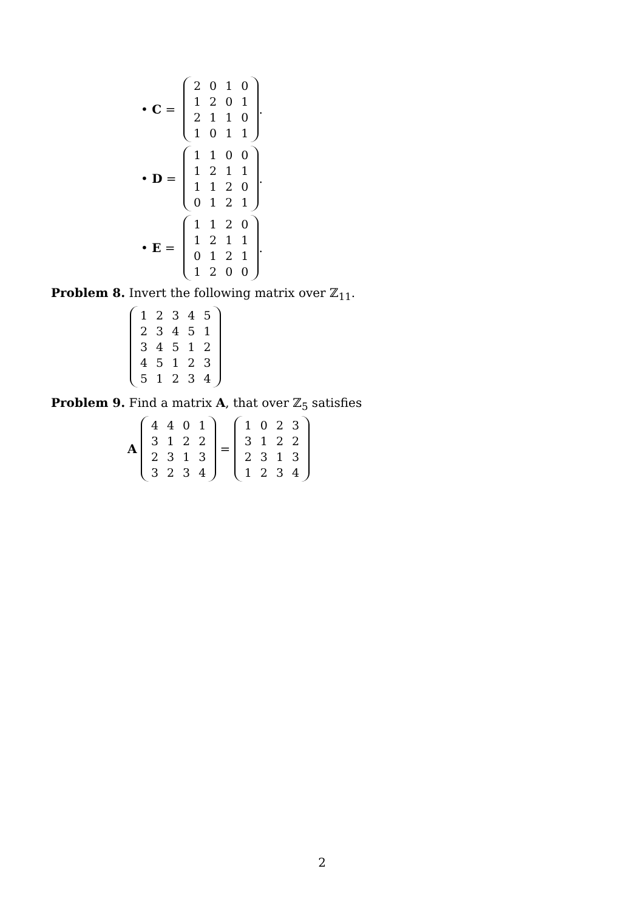• C =
| 2 | 0 | 1 | 0 |
| 1 | 2 | 0 | 1 |
| 2 | 1 | 1 | 0 |
| 1 | 0 | 1 | 1 |
.
• D =
| 1 | 1 | 0 | 0 |
| 1 | 2 | 1 | 1 |
| 1 | 1 | 2 | 0 |
| 0 | 1 | 2 | 1 |
.
• E =
| 1 | 1 | 2 | 0 |
| 1 | 2 | 1 | 1 |
| 0 | 1 | 2 | 1 |
| 1 | 2 | 0 | 0 |
.
Problem 8. Invert the following matrix over ℤ<sub>11</sub>.
| 1 | 2 | 3 | 4 | 5 |
| 2 | 3 | 4 | 5 | 1 |
| 3 | 4 | 5 | 1 | 2 |
| 4 | 5 | 1 | 2 | 3 |
| 5 | 1 | 2 | 3 | 4 |
Problem 9. Find a matrix A, that over ℤ<sub>5</sub> satisfies
A
| 4 | 4 | 0 | 1 |
| 3 | 1 | 2 | 2 |
| 2 | 3 | 1 | 3 |
| 3 | 2 | 3 | 4 |
=
| 1 | 0 | 2 | 3 |
| 3 | 1 | 2 | 2 |
| 2 | 3 | 1 | 3 |
| 1 | 2 | 3 | 4 |
2